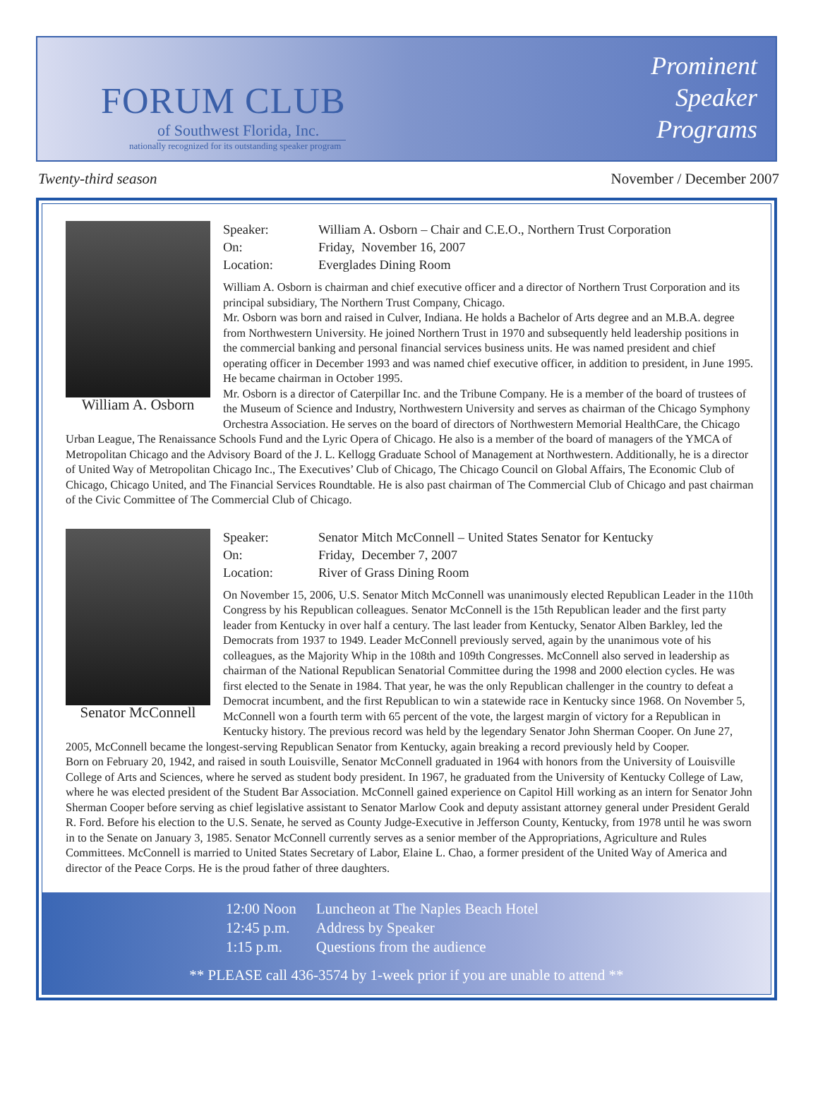FORUM CLUB
of Southwest Florida, Inc.
nationally recognized for its outstanding speaker program
Prominent
Speaker
Programs
Twenty-third season November / December 2007
William A. Osborn
Speaker: William A. Osborn – Chair and C.E.O., Northern Trust Corporation
On: Friday, November 16, 2007
Location: Everglades Dining Room
William A. Osborn is chairman and chief executive officer and a director of Northern Trust Corporation and its principal subsidiary, The Northern Trust Company, Chicago.
Mr. Osborn was born and raised in Culver, Indiana. He holds a Bachelor of Arts degree and an M.B.A. degree from Northwestern University. He joined Northern Trust in 1970 and subsequently held leadership positions in the commercial banking and personal financial services business units. He was named president and chief operating officer in December 1993 and was named chief executive officer, in addition to president, in June 1995. He became chairman in October 1995.
Mr. Osborn is a director of Caterpillar Inc. and the Tribune Company. He is a member of the board of trustees of the Museum of Science and Industry, Northwestern University and serves as chairman of the Chicago Symphony Orchestra Association. He serves on the board of directors of Northwestern Memorial HealthCare, the Chicago Urban League, The Renaissance Schools Fund and the Lyric Opera of Chicago. He also is a member of the board of managers of the YMCA of Metropolitan Chicago and the Advisory Board of the J. L. Kellogg Graduate School of Management at Northwestern. Additionally, he is a director of United Way of Metropolitan Chicago Inc., The Executives’ Club of Chicago, The Chicago Council on Global Affairs, The Economic Club of Chicago, Chicago United, and The Financial Services Roundtable. He is also past chairman of The Commercial Club of Chicago and past chairman of the Civic Committee of The Commercial Club of Chicago.
Senator McConnell
Speaker: Senator Mitch McConnell – United States Senator for Kentucky
On: Friday, December 7, 2007
Location: River of Grass Dining Room
On November 15, 2006, U.S. Senator Mitch McConnell was unanimously elected Republican Leader in the 110th Congress by his Republican colleagues. Senator McConnell is the 15th Republican leader and the first party leader from Kentucky in over half a century. The last leader from Kentucky, Senator Alben Barkley, led the Democrats from 1937 to 1949. Leader McConnell previously served, again by the unanimous vote of his colleagues, as the Majority Whip in the 108th and 109th Congresses. McConnell also served in leadership as chairman of the National Republican Senatorial Committee during the 1998 and 2000 election cycles. He was first elected to the Senate in 1984. That year, he was the only Republican challenger in the country to defeat a Democrat incumbent, and the first Republican to win a statewide race in Kentucky since 1968. On November 5, McConnell won a fourth term with 65 percent of the vote, the largest margin of victory for a Republican in Kentucky history. The previous record was held by the legendary Senator John Sherman Cooper. On June 27, 2005, McConnell became the longest-serving Republican Senator from Kentucky, again breaking a record previously held by Cooper.
Born on February 20, 1942, and raised in south Louisville, Senator McConnell graduated in 1964 with honors from the University of Louisville College of Arts and Sciences, where he served as student body president. In 1967, he graduated from the University of Kentucky College of Law, where he was elected president of the Student Bar Association. McConnell gained experience on Capitol Hill working as an intern for Senator John Sherman Cooper before serving as chief legislative assistant to Senator Marlow Cook and deputy assistant attorney general under President Gerald R. Ford. Before his election to the U.S. Senate, he served as County Judge-Executive in Jefferson County, Kentucky, from 1978 until he was sworn in to the Senate on January 3, 1985. Senator McConnell currently serves as a senior member of the Appropriations, Agriculture and Rules Committees. McConnell is married to United States Secretary of Labor, Elaine L. Chao, a former president of the United Way of America and director of the Peace Corps. He is the proud father of three daughters.
| 12:00 Noon | Luncheon at The Naples Beach Hotel |
| 12:45 p.m. | Address by Speaker |
| 1:15 p.m. | Questions from the audience |
** PLEASE call 436-3574 by 1-week prior if you are unable to attend **